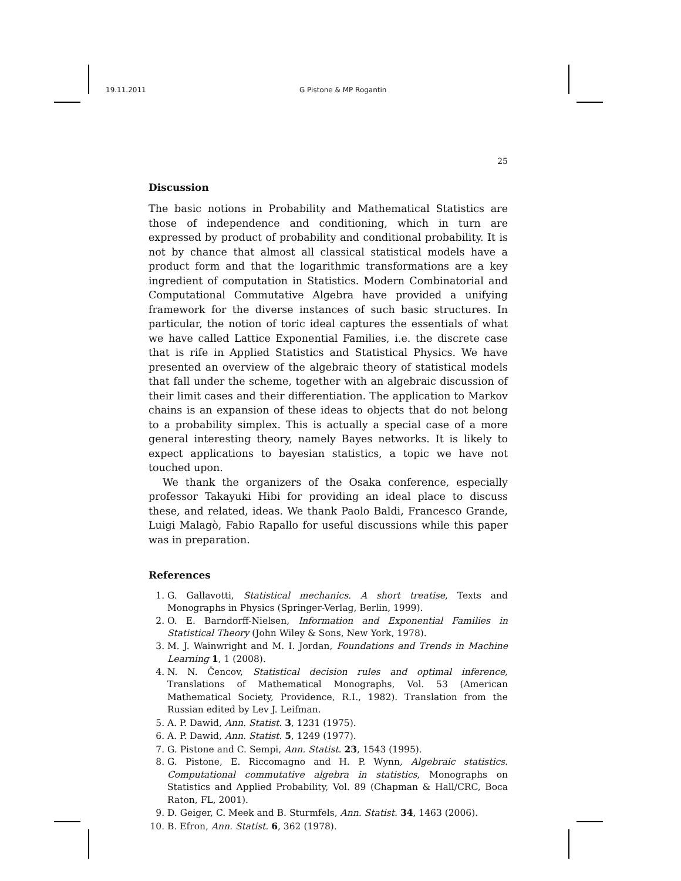19.11.2011 G Pistone & MP Rogantin
25
Discussion
The basic notions in Probability and Mathematical Statistics are those of independence and conditioning, which in turn are expressed by product of probability and conditional probability. It is not by chance that almost all classical statistical models have a product form and that the logarithmic transformations are a key ingredient of computation in Statistics. Modern Combinatorial and Computational Commutative Algebra have provided a unifying framework for the diverse instances of such basic structures. In particular, the notion of toric ideal captures the essentials of what we have called Lattice Exponential Families, i.e. the discrete case that is rife in Applied Statistics and Statistical Physics. We have presented an overview of the algebraic theory of statistical models that fall under the scheme, together with an algebraic discussion of their limit cases and their differentiation. The application to Markov chains is an expansion of these ideas to objects that do not belong to a probability simplex. This is actually a special case of a more general interesting theory, namely Bayes networks. It is likely to expect applications to bayesian statistics, a topic we have not touched upon.
We thank the organizers of the Osaka conference, especially professor Takayuki Hibi for providing an ideal place to discuss these, and related, ideas. We thank Paolo Baldi, Francesco Grande, Luigi Malagò, Fabio Rapallo for useful discussions while this paper was in preparation.
References
1. G. Gallavotti, Statistical mechanics. A short treatise, Texts and Monographs in Physics (Springer-Verlag, Berlin, 1999).
2. O. E. Barndorff-Nielsen, Information and Exponential Families in Statistical Theory (John Wiley & Sons, New York, 1978).
3. M. J. Wainwright and M. I. Jordan, Foundations and Trends in Machine Learning 1, 1 (2008).
4. N. N. Čencov, Statistical decision rules and optimal inference, Translations of Mathematical Monographs, Vol. 53 (American Mathematical Society, Providence, R.I., 1982). Translation from the Russian edited by Lev J. Leifman.
5. A. P. Dawid, Ann. Statist. 3, 1231 (1975).
6. A. P. Dawid, Ann. Statist. 5, 1249 (1977).
7. G. Pistone and C. Sempi, Ann. Statist. 23, 1543 (1995).
8. G. Pistone, E. Riccomagno and H. P. Wynn, Algebraic statistics. Computational commutative algebra in statistics, Monographs on Statistics and Applied Probability, Vol. 89 (Chapman & Hall/CRC, Boca Raton, FL, 2001).
9. D. Geiger, C. Meek and B. Sturmfels, Ann. Statist. 34, 1463 (2006).
10. B. Efron, Ann. Statist. 6, 362 (1978).